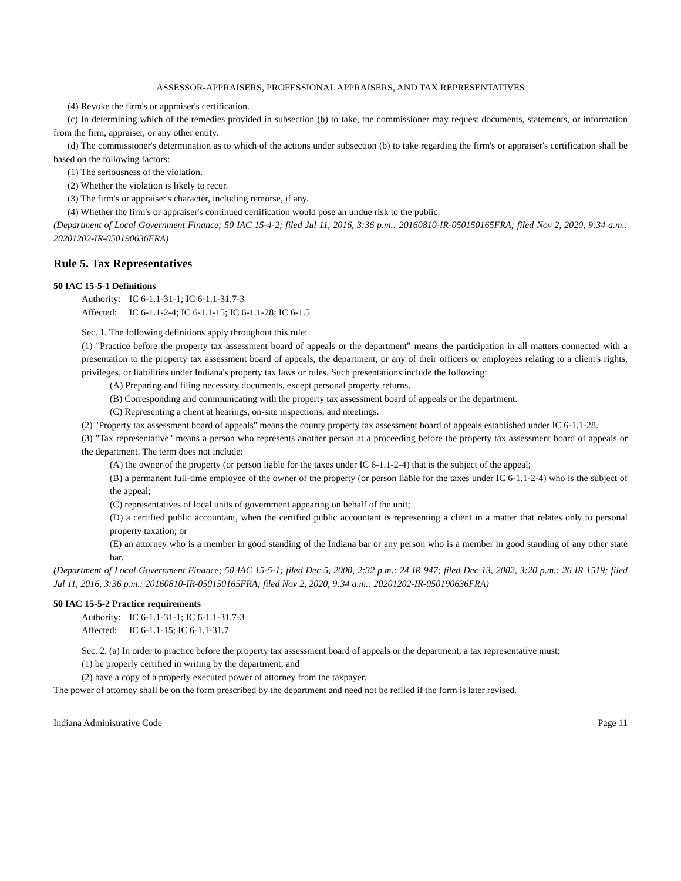ASSESSOR-APPRAISERS, PROFESSIONAL APPRAISERS, AND TAX REPRESENTATIVES
(4) Revoke the firm's or appraiser's certification.
(c) In determining which of the remedies provided in subsection (b) to take, the commissioner may request documents, statements, or information from the firm, appraiser, or any other entity.
(d) The commissioner's determination as to which of the actions under subsection (b) to take regarding the firm's or appraiser's certification shall be based on the following factors:
(1) The seriousness of the violation.
(2) Whether the violation is likely to recur.
(3) The firm's or appraiser's character, including remorse, if any.
(4) Whether the firm's or appraiser's continued certification would pose an undue risk to the public.
(Department of Local Government Finance; 50 IAC 15-4-2; filed Jul 11, 2016, 3:36 p.m.: 20160810-IR-050150165FRA; filed Nov 2, 2020, 9:34 a.m.: 20201202-IR-050190636FRA)
Rule 5. Tax Representatives
50 IAC 15-5-1 Definitions
Authority: IC 6-1.1-31-1; IC 6-1.1-31.7-3
Affected: IC 6-1.1-2-4; IC 6-1.1-15; IC 6-1.1-28; IC 6-1.5
Sec. 1. The following definitions apply throughout this rule:
(1) "Practice before the property tax assessment board of appeals or the department" means the participation in all matters connected with a presentation to the property tax assessment board of appeals, the department, or any of their officers or employees relating to a client's rights, privileges, or liabilities under Indiana's property tax laws or rules. Such presentations include the following:
(A) Preparing and filing necessary documents, except personal property returns.
(B) Corresponding and communicating with the property tax assessment board of appeals or the department.
(C) Representing a client at hearings, on-site inspections, and meetings.
(2) "Property tax assessment board of appeals" means the county property tax assessment board of appeals established under IC 6-1.1-28.
(3) "Tax representative" means a person who represents another person at a proceeding before the property tax assessment board of appeals or the department. The term does not include:
(A) the owner of the property (or person liable for the taxes under IC 6-1.1-2-4) that is the subject of the appeal;
(B) a permanent full-time employee of the owner of the property (or person liable for the taxes under IC 6-1.1-2-4) who is the subject of the appeal;
(C) representatives of local units of government appearing on behalf of the unit;
(D) a certified public accountant, when the certified public accountant is representing a client in a matter that relates only to personal property taxation; or
(E) an attorney who is a member in good standing of the Indiana bar or any person who is a member in good standing of any other state bar.
(Department of Local Government Finance; 50 IAC 15-5-1; filed Dec 5, 2000, 2:32 p.m.: 24 IR 947; filed Dec 13, 2002, 3:20 p.m.: 26 IR 1519; filed Jul 11, 2016, 3:36 p.m.: 20160810-IR-050150165FRA; filed Nov 2, 2020, 9:34 a.m.: 20201202-IR-050190636FRA)
50 IAC 15-5-2 Practice requirements
Authority: IC 6-1.1-31-1; IC 6-1.1-31.7-3
Affected: IC 6-1.1-15; IC 6-1.1-31.7
Sec. 2. (a) In order to practice before the property tax assessment board of appeals or the department, a tax representative must:
(1) be properly certified in writing by the department; and
(2) have a copy of a properly executed power of attorney from the taxpayer.
The power of attorney shall be on the form prescribed by the department and need not be refiled if the form is later revised.
Indiana Administrative Code Page 11